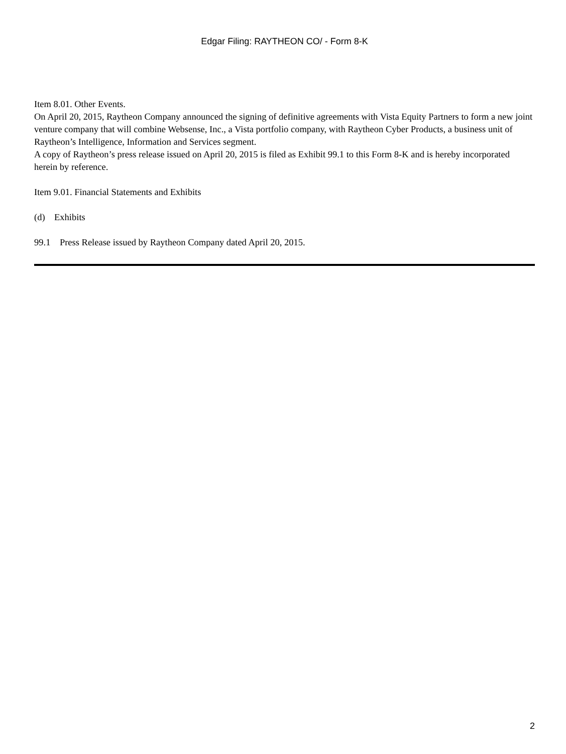Edgar Filing: RAYTHEON CO/ - Form 8-K
Item 8.01. Other Events.
On April 20, 2015, Raytheon Company announced the signing of definitive agreements with Vista Equity Partners to form a new joint venture company that will combine Websense, Inc., a Vista portfolio company, with Raytheon Cyber Products, a business unit of Raytheon’s Intelligence, Information and Services segment.
A copy of Raytheon’s press release issued on April 20, 2015 is filed as Exhibit 99.1 to this Form 8-K and is hereby incorporated herein by reference.
Item 9.01. Financial Statements and Exhibits
(d) Exhibits
99.1 Press Release issued by Raytheon Company dated April 20, 2015.
2